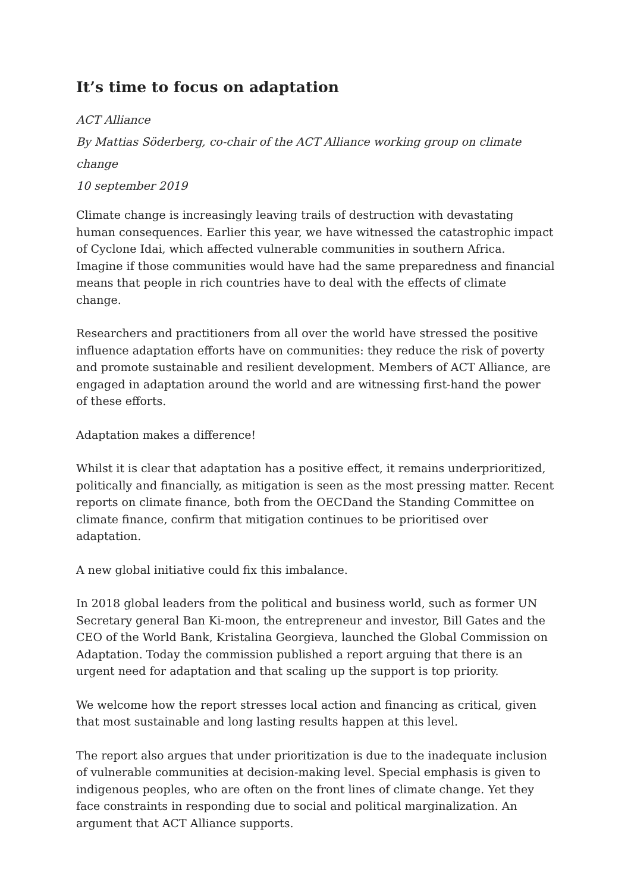It’s time to focus on adaptation
ACT Alliance
By Mattias Söderberg, co-chair of the ACT Alliance working group on climate change
10 september 2019
Climate change is increasingly leaving trails of destruction with devastating human consequences. Earlier this year, we have witnessed the catastrophic impact of Cyclone Idai, which affected vulnerable communities in southern Africa. Imagine if those communities would have had the same preparedness and financial means that people in rich countries have to deal with the effects of climate change.
Researchers and practitioners from all over the world have stressed the positive influence adaptation efforts have on communities: they reduce the risk of poverty and promote sustainable and resilient development. Members of ACT Alliance, are engaged in adaptation around the world and are witnessing first-hand the power of these efforts.
Adaptation makes a difference!
Whilst it is clear that adaptation has a positive effect, it remains underprioritized, politically and financially, as mitigation is seen as the most pressing matter. Recent reports on climate finance, both from the OECDand the Standing Committee on climate finance, confirm that mitigation continues to be prioritised over adaptation.
A new global initiative could fix this imbalance.
In 2018 global leaders from the political and business world, such as former UN Secretary general Ban Ki-moon, the entrepreneur and investor, Bill Gates and the CEO of the World Bank, Kristalina Georgieva, launched the Global Commission on Adaptation. Today the commission published a report arguing that there is an urgent need for adaptation and that scaling up the support is top priority.
We welcome how the report stresses local action and financing as critical, given that most sustainable and long lasting results happen at this level.
The report also argues that under prioritization is due to the inadequate inclusion of vulnerable communities at decision-making level. Special emphasis is given to indigenous peoples, who are often on the front lines of climate change. Yet they face constraints in responding due to social and political marginalization. An argument that ACT Alliance supports.